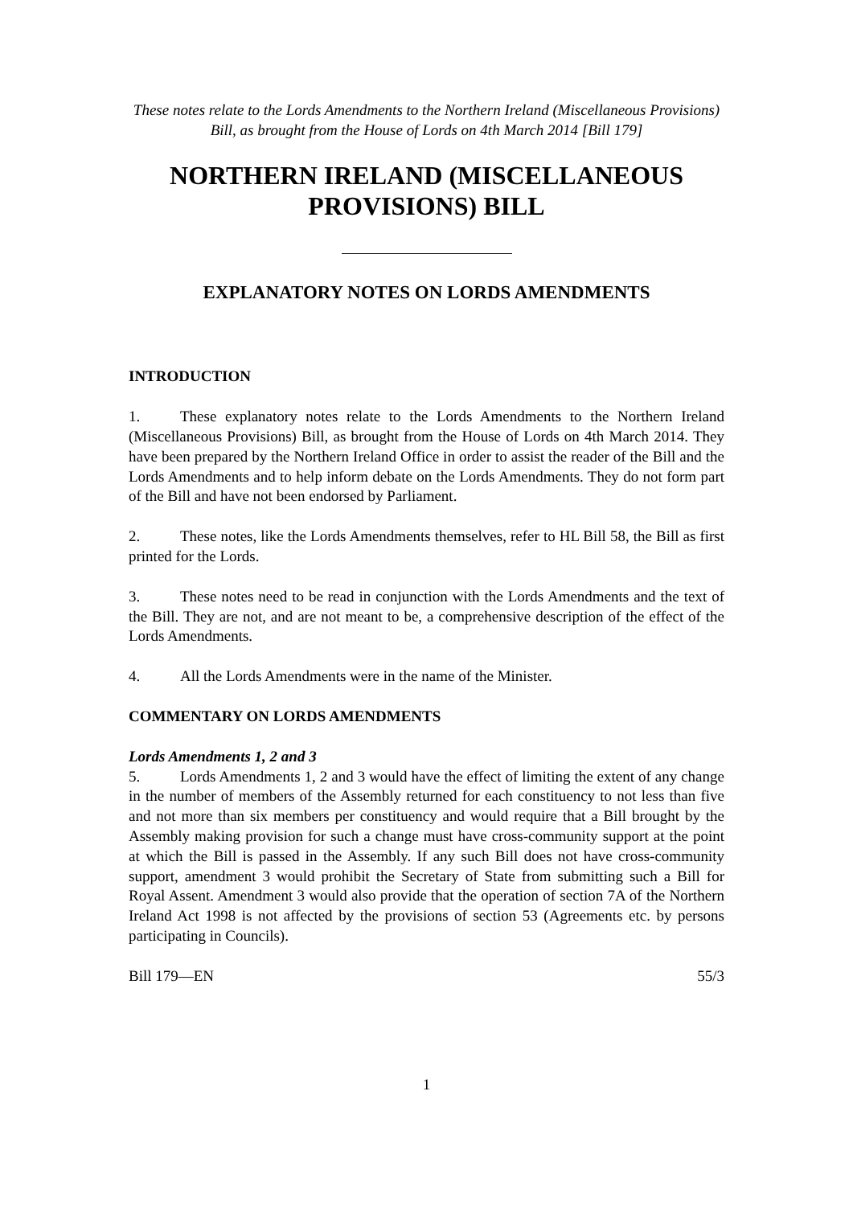These notes relate to the Lords Amendments to the Northern Ireland (Miscellaneous Provisions) Bill, as brought from the House of Lords on 4th March 2014 [Bill 179]
NORTHERN IRELAND (MISCELLANEOUS PROVISIONS) BILL
EXPLANATORY NOTES ON LORDS AMENDMENTS
INTRODUCTION
1. These explanatory notes relate to the Lords Amendments to the Northern Ireland (Miscellaneous Provisions) Bill, as brought from the House of Lords on 4th March 2014. They have been prepared by the Northern Ireland Office in order to assist the reader of the Bill and the Lords Amendments and to help inform debate on the Lords Amendments. They do not form part of the Bill and have not been endorsed by Parliament.
2. These notes, like the Lords Amendments themselves, refer to HL Bill 58, the Bill as first printed for the Lords.
3. These notes need to be read in conjunction with the Lords Amendments and the text of the Bill. They are not, and are not meant to be, a comprehensive description of the effect of the Lords Amendments.
4. All the Lords Amendments were in the name of the Minister.
COMMENTARY ON LORDS AMENDMENTS
Lords Amendments 1, 2 and 3
5. Lords Amendments 1, 2 and 3 would have the effect of limiting the extent of any change in the number of members of the Assembly returned for each constituency to not less than five and not more than six members per constituency and would require that a Bill brought by the Assembly making provision for such a change must have cross-community support at the point at which the Bill is passed in the Assembly. If any such Bill does not have cross-community support, amendment 3 would prohibit the Secretary of State from submitting such a Bill for Royal Assent. Amendment 3 would also provide that the operation of section 7A of the Northern Ireland Act 1998 is not affected by the provisions of section 53 (Agreements etc. by persons participating in Councils).
Bill 179—EN 55/3
1